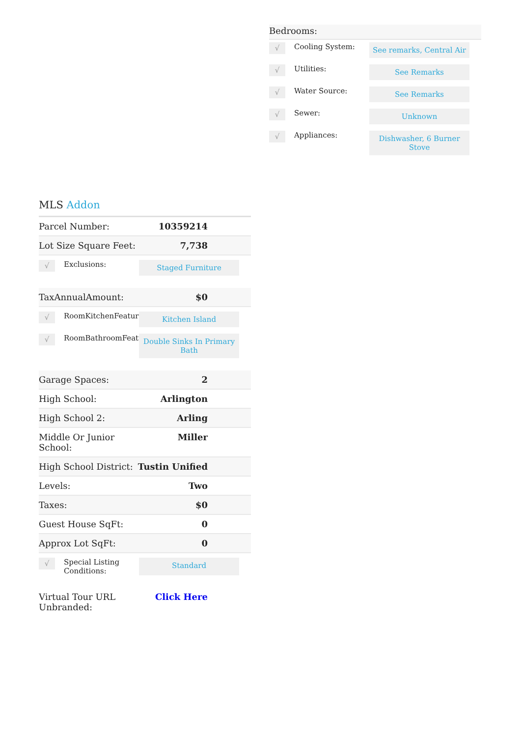Bedrooms:
√
Cooling System:
See remarks, Central Air
√
Utilities:
See Remarks
√
Water Source:
See Remarks
√
Sewer:
Unknown
√
Appliances:
Dishwasher, 6 Burner Stove
MLS Addon
| Parcel Number: | 10359214 |
| Lot Size Square Feet: | 7,738 |
| √ Exclusions: Staged Furniture | |
| TaxAnnualAmount: | $0 |
| √ RoomKitchenFeatures: Kitchen Island √ RoomBathroomFeatures: Double Sinks In Primary Bath | |
| Garage Spaces: | 2 |
| High School: | Arlington |
| High School 2: | Arling |
| Middle Or Junior School: | Miller |
| High School District: | Tustin Unified |
| Levels: | Two |
| Taxes: | $0 |
| Guest House SqFt: | 0 |
| Approx Lot SqFt: | 0 |
| √ Special Listing Conditions: Standard | |
| Virtual Tour URL Unbranded: | Click Here |